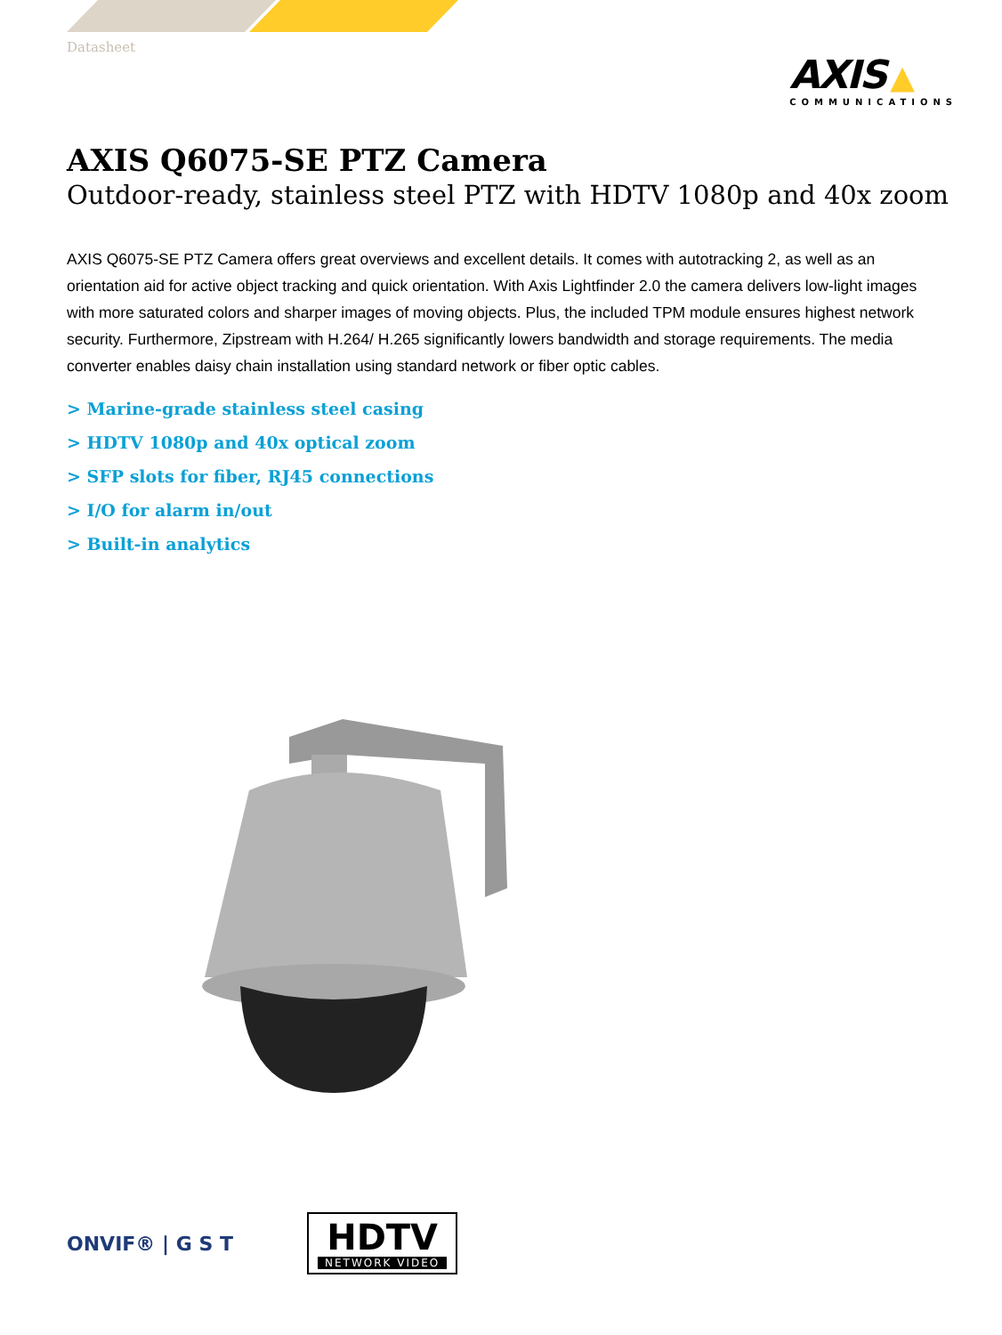Datasheet
AXIS ▲
COMMUNICATIONS
AXIS Q6075-SE PTZ Camera
Outdoor-ready, stainless steel PTZ with HDTV 1080p and 40x zoom
AXIS Q6075-SE PTZ Camera offers great overviews and excellent details. It comes with autotracking 2, as well as an orientation aid for active object tracking and quick orientation. With Axis Lightfinder 2.0 the camera delivers low-light images with more saturated colors and sharper images of moving objects. Plus, the included TPM module ensures highest network security. Furthermore, Zipstream with H.264/ H.265 significantly lowers bandwidth and storage requirements. The media converter enables daisy chain installation using standard network or fiber optic cables.
> Marine-grade stainless steel casing
> HDTV 1080p and 40x optical zoom
> SFP slots for fiber, RJ45 connections
> I/O for alarm in/out
> Built-in analytics
ONVIF® | G S T
HDTV
NETWORK VIDEO